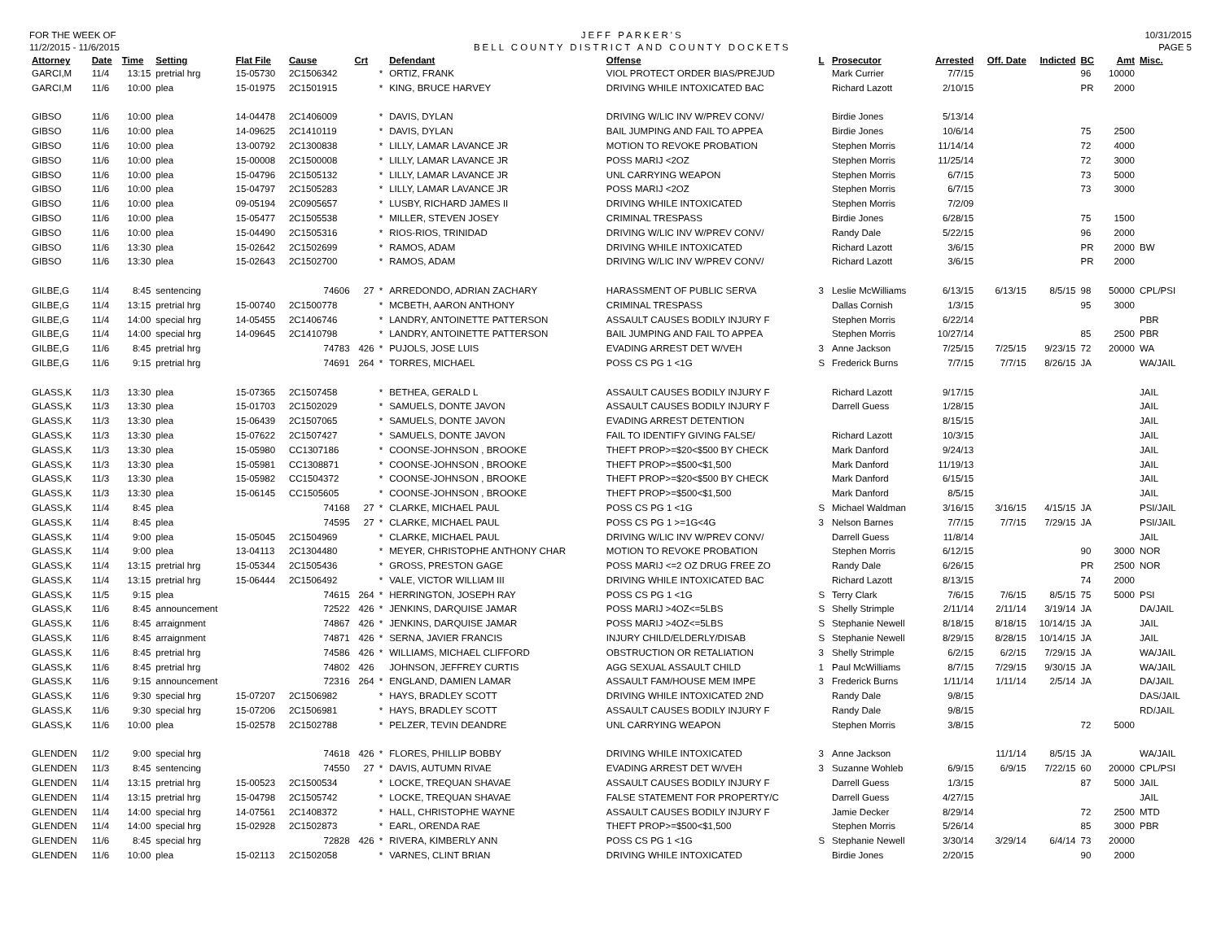FOR THE WEEK OF
11/2/2015 - 11/6/2015
JEFF PARKER'S
BELL COUNTY DISTRICT AND COUNTY DOCKETS
10/31/2015
PAGE 5
| Attorney | Date | Time | Setting | Flat File | Cause | Crt | | Defendant | Offense | L | Prosecutor | Arrested | Off. Date | Indicted | BC | Amt | Misc. |
| --- | --- | --- | --- | --- | --- | --- | --- | --- | --- | --- | --- | --- | --- | --- | --- | --- | --- |
| GARCI,M | 11/4 | 13:15 | pretrial hrg | 15-05730 | 2C1506342 | | * | ORTIZ, FRANK | VIOL PROTECT ORDER BIAS/PREJUD | | Mark Currier | 7/7/15 | | | 96 | 10000 | |
| GARCI,M | 11/6 | 10:00 | plea | 15-01975 | 2C1501915 | | * | KING, BRUCE HARVEY | DRIVING WHILE INTOXICATED BAC | | Richard Lazott | 2/10/15 | | | PR | 2000 | |
| GIBSO | 11/6 | 10:00 | plea | 14-04478 | 2C1406009 | | * | DAVIS, DYLAN | DRIVING W/LIC INV W/PREV CONV/ | | Birdie Jones | 5/13/14 | | | | | |
| GIBSO | 11/6 | 10:00 | plea | 14-09625 | 2C1410119 | | * | DAVIS, DYLAN | BAIL JUMPING AND FAIL TO APPEA | | Birdie Jones | 10/6/14 | | | 75 | 2500 | |
| GIBSO | 11/6 | 10:00 | plea | 13-00792 | 2C1300838 | | * | LILLY, LAMAR LAVANCE JR | MOTION TO REVOKE PROBATION | | Stephen Morris | 11/14/14 | | | 72 | 4000 | |
| GIBSO | 11/6 | 10:00 | plea | 15-00008 | 2C1500008 | | * | LILLY, LAMAR LAVANCE JR | POSS MARIJ <2OZ | | Stephen Morris | 11/25/14 | | | 72 | 3000 | |
| GIBSO | 11/6 | 10:00 | plea | 15-04796 | 2C1505132 | | * | LILLY, LAMAR LAVANCE JR | UNL CARRYING WEAPON | | Stephen Morris | 6/7/15 | | | 73 | 5000 | |
| GIBSO | 11/6 | 10:00 | plea | 15-04797 | 2C1505283 | | * | LILLY, LAMAR LAVANCE JR | POSS MARIJ <2OZ | | Stephen Morris | 6/7/15 | | | 73 | 3000 | |
| GIBSO | 11/6 | 10:00 | plea | 09-05194 | 2C0905657 | | * | LUSBY, RICHARD JAMES II | DRIVING WHILE INTOXICATED | | Stephen Morris | 7/2/09 | | | | | |
| GIBSO | 11/6 | 10:00 | plea | 15-05477 | 2C1505538 | | * | MILLER, STEVEN JOSEY | CRIMINAL TRESPASS | | Birdie Jones | 6/28/15 | | | 75 | 1500 | |
| GIBSO | 11/6 | 10:00 | plea | 15-04490 | 2C1505316 | | * | RIOS-RIOS, TRINIDAD | DRIVING W/LIC INV W/PREV CONV/ | | Randy Dale | 5/22/15 | | | 96 | 2000 | |
| GIBSO | 11/6 | 13:30 | plea | 15-02642 | 2C1502699 | | * | RAMOS, ADAM | DRIVING WHILE INTOXICATED | | Richard Lazott | 3/6/15 | | | PR | 2000 | BW |
| GIBSO | 11/6 | 13:30 | plea | 15-02643 | 2C1502700 | | * | RAMOS, ADAM | DRIVING W/LIC INV W/PREV CONV/ | | Richard Lazott | 3/6/15 | | | PR | 2000 | |
| GILBE,G | 11/4 | 8:45 | sentencing | | 74606 | 27 | * | ARREDONDO, ADRIAN ZACHARY | HARASSMENT OF PUBLIC SERVA | 3 | Leslie McWilliams | 6/13/15 | 6/13/15 | 8/5/15 | 98 | 50000 | CPL/PSI |
| GILBE,G | 11/4 | 13:15 | pretrial hrg | 15-00740 | 2C1500778 | | * | MCBETH, AARON ANTHONY | CRIMINAL TRESPASS | | Dallas Cornish | 1/3/15 | | | 95 | 3000 | |
| GILBE,G | 11/4 | 14:00 | special hrg | 14-05455 | 2C1406746 | | * | LANDRY, ANTOINETTE PATTERSON | ASSAULT CAUSES BODILY INJURY F | | Stephen Morris | 6/22/14 | | | | | PBR |
| GILBE,G | 11/4 | 14:00 | special hrg | 14-09645 | 2C1410798 | | * | LANDRY, ANTOINETTE PATTERSON | BAIL JUMPING AND FAIL TO APPEA | | Stephen Morris | 10/27/14 | | | 85 | 2500 | PBR |
| GILBE,G | 11/6 | 8:45 | pretrial hrg | | 74783 | 426 | * | PUJOLS, JOSE LUIS | EVADING ARREST DET W/VEH | 3 | Anne Jackson | 7/25/15 | 7/25/15 | 9/23/15 | 72 | 20000 | WA |
| GILBE,G | 11/6 | 9:15 | pretrial hrg | | 74691 | 264 | * | TORRES, MICHAEL | POSS CS PG 1 <1G | S | Frederick Burns | 7/7/15 | 7/7/15 | 8/26/15 | JA | | WA/JAIL |
| GLASS,K | 11/3 | 13:30 | plea | 15-07365 | 2C1507458 | | * | BETHEA, GERALD L | ASSAULT CAUSES BODILY INJURY F | | Richard Lazott | 9/17/15 | | | | | JAIL |
| GLASS,K | 11/3 | 13:30 | plea | 15-01703 | 2C1502029 | | * | SAMUELS, DONTE JAVON | ASSAULT CAUSES BODILY INJURY F | | Darrell Guess | 1/28/15 | | | | | JAIL |
| GLASS,K | 11/3 | 13:30 | plea | 15-06439 | 2C1507065 | | * | SAMUELS, DONTE JAVON | EVADING ARREST DETENTION | | | 8/15/15 | | | | | JAIL |
| GLASS,K | 11/3 | 13:30 | plea | 15-07622 | 2C1507427 | | * | SAMUELS, DONTE JAVON | FAIL TO IDENTIFY GIVING FALSE/ | | Richard Lazott | 10/3/15 | | | | | JAIL |
| GLASS,K | 11/3 | 13:30 | plea | 15-05980 | CC1307186 | | * | COONSE-JOHNSON , BROOKE | THEFT PROP>=$20<$500 BY CHECK | | Mark Danford | 9/24/13 | | | | | JAIL |
| GLASS,K | 11/3 | 13:30 | plea | 15-05981 | CC1308871 | | * | COONSE-JOHNSON , BROOKE | THEFT PROP>=$500<$1,500 | | Mark Danford | 11/19/13 | | | | | JAIL |
| GLASS,K | 11/3 | 13:30 | plea | 15-05982 | CC1504372 | | * | COONSE-JOHNSON , BROOKE | THEFT PROP>=$20<$500 BY CHECK | | Mark Danford | 6/15/15 | | | | | JAIL |
| GLASS,K | 11/3 | 13:30 | plea | 15-06145 | CC1505605 | | * | COONSE-JOHNSON , BROOKE | THEFT PROP>=$500<$1,500 | | Mark Danford | 8/5/15 | | | | | JAIL |
| GLASS,K | 11/4 | 8:45 | plea | | 74168 | 27 | * | CLARKE, MICHAEL PAUL | POSS CS PG 1 <1G | S | Michael Waldman | 3/16/15 | 3/16/15 | 4/15/15 | JA | | PSI/JAIL |
| GLASS,K | 11/4 | 8:45 | plea | | 74595 | 27 | * | CLARKE, MICHAEL PAUL | POSS CS PG 1 >=1G<4G | 3 | Nelson Barnes | 7/7/15 | 7/7/15 | 7/29/15 | JA | | PSI/JAIL |
| GLASS,K | 11/4 | 9:00 | plea | 15-05045 | 2C1504969 | | * | CLARKE, MICHAEL PAUL | DRIVING W/LIC INV W/PREV CONV/ | | Darrell Guess | 11/8/14 | | | | | JAIL |
| GLASS,K | 11/4 | 9:00 | plea | 13-04113 | 2C1304480 | | * | MEYER, CHRISTOPHE ANTHONY CHAR | MOTION TO REVOKE PROBATION | | Stephen Morris | 6/12/15 | | | 90 | 3000 | NOR |
| GLASS,K | 11/4 | 13:15 | pretrial hrg | 15-05344 | 2C1505436 | | * | GROSS, PRESTON GAGE | POSS MARIJ <=2 OZ DRUG FREE ZO | | Randy Dale | 6/26/15 | | | PR | 2500 | NOR |
| GLASS,K | 11/4 | 13:15 | pretrial hrg | 15-06444 | 2C1506492 | | * | VALE, VICTOR WILLIAM III | DRIVING WHILE INTOXICATED BAC | | Richard Lazott | 8/13/15 | | | 74 | 2000 | |
| GLASS,K | 11/5 | 9:15 | plea | | 74615 | 264 | * | HERRINGTON, JOSEPH RAY | POSS CS PG 1 <1G | S | Terry Clark | 7/6/15 | 7/6/15 | 8/5/15 | 75 | 5000 | PSI |
| GLASS,K | 11/6 | 8:45 | announcement | | 72522 | 426 | * | JENKINS, DARQUISE JAMAR | POSS MARIJ >4OZ<=5LBS | S | Shelly Strimple | 2/11/14 | 2/11/14 | 3/19/14 | JA | | DA/JAIL |
| GLASS,K | 11/6 | 8:45 | arraignment | | 74867 | 426 | * | JENKINS, DARQUISE JAMAR | POSS MARIJ >4OZ<=5LBS | S | Stephanie Newell | 8/18/15 | 8/18/15 | 10/14/15 | JA | | JAIL |
| GLASS,K | 11/6 | 8:45 | arraignment | | 74871 | 426 | * | SERNA, JAVIER FRANCIS | INJURY CHILD/ELDERLY/DISAB | S | Stephanie Newell | 8/29/15 | 8/28/15 | 10/14/15 | JA | | JAIL |
| GLASS,K | 11/6 | 8:45 | pretrial hrg | | 74586 | 426 | * | WILLIAMS, MICHAEL CLIFFORD | OBSTRUCTION OR RETALIATION | 3 | Shelly Strimple | 6/2/15 | 6/2/15 | 7/29/15 | JA | | WA/JAIL |
| GLASS,K | 11/6 | 8:45 | pretrial hrg | | 74802 | 426 | | JOHNSON, JEFFREY CURTIS | AGG SEXUAL ASSAULT CHILD | 1 | Paul McWilliams | 8/7/15 | 7/29/15 | 9/30/15 | JA | | WA/JAIL |
| GLASS,K | 11/6 | 9:15 | announcement | | 72316 | 264 | * | ENGLAND, DAMIEN LAMAR | ASSAULT FAM/HOUSE MEM IMPE | 3 | Frederick Burns | 1/11/14 | 1/11/14 | 2/5/14 | JA | | DA/JAIL |
| GLASS,K | 11/6 | 9:30 | special hrg | 15-07207 | 2C1506982 | | * | HAYS, BRADLEY SCOTT | DRIVING WHILE INTOXICATED 2ND | | Randy Dale | 9/8/15 | | | | | DAS/JAIL |
| GLASS,K | 11/6 | 9:30 | special hrg | 15-07206 | 2C1506981 | | * | HAYS, BRADLEY SCOTT | ASSAULT CAUSES BODILY INJURY F | | Randy Dale | 9/8/15 | | | | | RD/JAIL |
| GLASS,K | 11/6 | 10:00 | plea | 15-02578 | 2C1502788 | | * | PELZER, TEVIN DEANDRE | UNL CARRYING WEAPON | | Stephen Morris | 3/8/15 | | | 72 | 5000 | |
| GLENDEN | 11/2 | 9:00 | special hrg | | 74618 | 426 | * | FLORES, PHILLIP BOBBY | DRIVING WHILE INTOXICATED | 3 | Anne Jackson | | 11/1/14 | 8/5/15 | JA | | WA/JAIL |
| GLENDEN | 11/3 | 8:45 | sentencing | | 74550 | 27 | * | DAVIS, AUTUMN RIVAE | EVADING ARREST DET W/VEH | 3 | Suzanne Wohleb | 6/9/15 | 6/9/15 | 7/22/15 | 60 | 20000 | CPL/PSI |
| GLENDEN | 11/4 | 13:15 | pretrial hrg | 15-00523 | 2C1500534 | | * | LOCKE, TREQUAN SHAVAE | ASSAULT CAUSES BODILY INJURY F | | Darrell Guess | 1/3/15 | | | 87 | 5000 | JAIL |
| GLENDEN | 11/4 | 13:15 | pretrial hrg | 15-04798 | 2C1505742 | | * | LOCKE, TREQUAN SHAVAE | FALSE STATEMENT FOR PROPERTY/C | | Darrell Guess | 4/27/15 | | | | | JAIL |
| GLENDEN | 11/4 | 14:00 | special hrg | 14-07561 | 2C1408372 | | * | HALL, CHRISTOPHE WAYNE | ASSAULT CAUSES BODILY INJURY F | | Jamie Decker | 8/29/14 | | | 72 | 2500 | MTD |
| GLENDEN | 11/4 | 14:00 | special hrg | 15-02928 | 2C1502873 | | * | EARL, ORENDA RAE | THEFT PROP>=$500<$1,500 | | Stephen Morris | 5/26/14 | | | 85 | 3000 | PBR |
| GLENDEN | 11/6 | 8:45 | special hrg | | 72828 | 426 | * | RIVERA, KIMBERLY ANN | POSS CS PG 1 <1G | S | Stephanie Newell | 3/30/14 | 3/29/14 | 6/4/14 | 73 | 20000 | |
| GLENDEN | 11/6 | 10:00 | plea | 15-02113 | 2C1502058 | | * | VARNES, CLINT BRIAN | DRIVING WHILE INTOXICATED | | Birdie Jones | 2/20/15 | | | 90 | 2000 | |